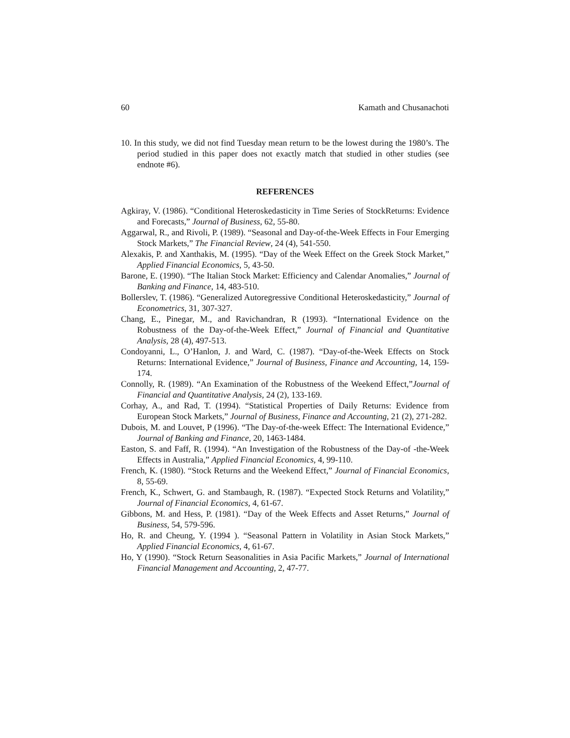60 Kamath and Chusanachoti
10. In this study, we did not find Tuesday mean return to be the lowest during the 1980’s. The period studied in this paper does not exactly match that studied in other studies (see endnote #6).
REFERENCES
Agkiray, V. (1986). “Conditional Heteroskedasticity in Time Series of StockReturns: Evidence and Forecasts,” Journal of Business, 62, 55-80.
Aggarwal, R., and Rivoli, P. (1989). “Seasonal and Day-of-the-Week Effects in Four Emerging Stock Markets,” The Financial Review, 24 (4), 541-550.
Alexakis, P. and Xanthakis, M. (1995). “Day of the Week Effect on the Greek Stock Market,” Applied Financial Economics, 5, 43-50.
Barone, E. (1990). “The Italian Stock Market: Efficiency and Calendar Anomalies,” Journal of Banking and Finance, 14, 483-510.
Bollerslev, T. (1986). “Generalized Autoregressive Conditional Heteroskedasticity,” Journal of Econometrics, 31, 307-327.
Chang, E., Pinegar, M., and Ravichandran, R (1993). “International Evidence on the Robustness of the Day-of-the-Week Effect,” Journal of Financial and Quantitative Analysis, 28 (4), 497-513.
Condoyanni, L., O’Hanlon, J. and Ward, C. (1987). “Day-of-the-Week Effects on Stock Returns: International Evidence,” Journal of Business, Finance and Accounting, 14, 159-174.
Connolly, R. (1989). “An Examination of the Robustness of the Weekend Effect,”Journal of Financial and Quantitative Analysis, 24 (2), 133-169.
Corhay, A., and Rad, T. (1994). “Statistical Properties of Daily Returns: Evidence from European Stock Markets,” Journal of Business, Finance and Accounting, 21 (2), 271-282.
Dubois, M. and Louvet, P (1996). “The Day-of-the-week Effect: The International Evidence,” Journal of Banking and Finance, 20, 1463-1484.
Easton, S. and Faff, R. (1994). “An Investigation of the Robustness of the Day-of -the-Week Effects in Australia,” Applied Financial Economics, 4, 99-110.
French, K. (1980). “Stock Returns and the Weekend Effect,” Journal of Financial Economics, 8, 55-69.
French, K., Schwert, G. and Stambaugh, R. (1987). “Expected Stock Returns and Volatility,” Journal of Financial Economics, 4, 61-67.
Gibbons, M. and Hess, P. (1981). “Day of the Week Effects and Asset Returns,” Journal of Business, 54, 579-596.
Ho, R. and Cheung, Y. (1994 ). “Seasonal Pattern in Volatility in Asian Stock Markets,” Applied Financial Economics, 4, 61-67.
Ho, Y (1990). “Stock Return Seasonalities in Asia Pacific Markets,” Journal of International Financial Management and Accounting, 2, 47-77.